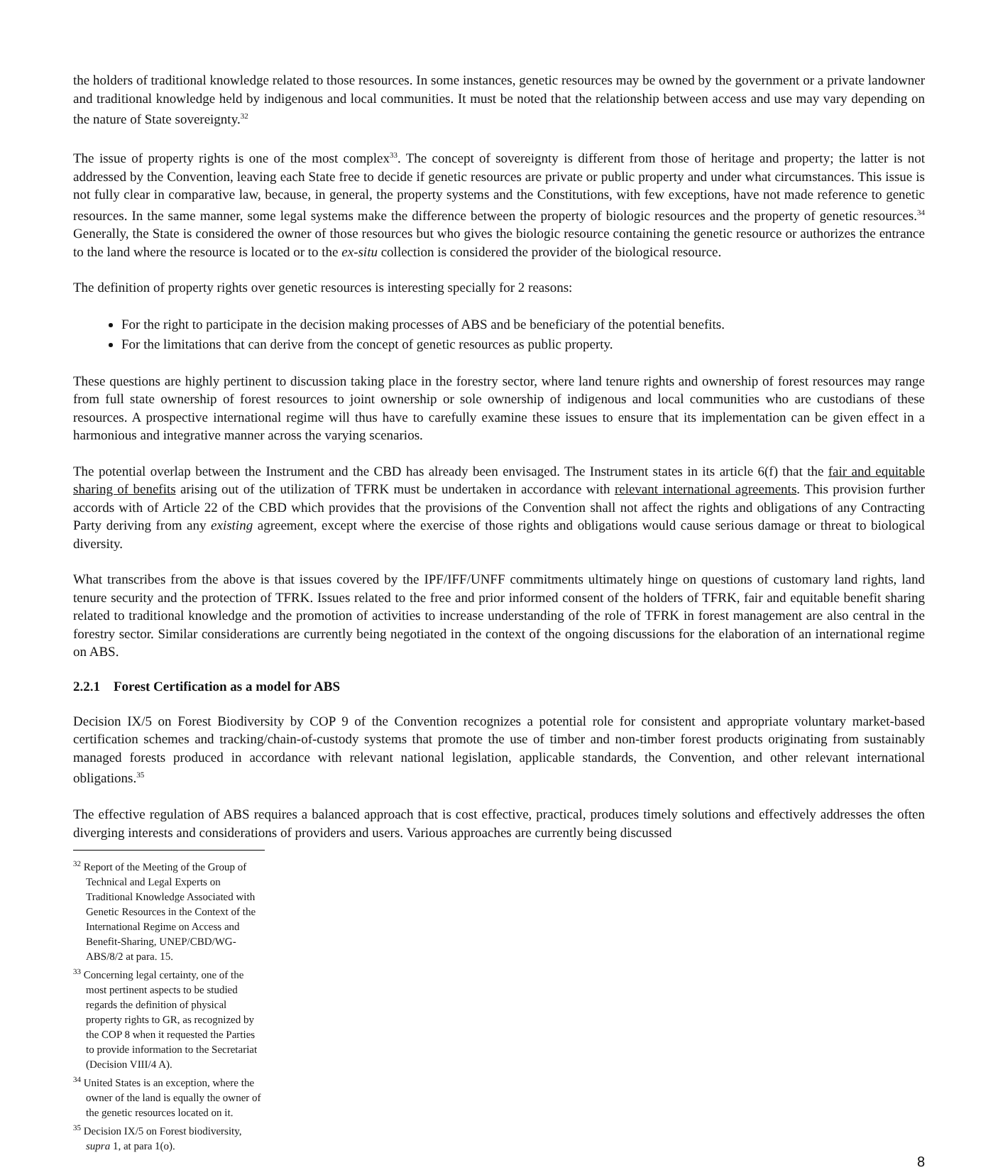the holders of traditional knowledge related to those resources. In some instances, genetic resources may be owned by the government or a private landowner and traditional knowledge held by indigenous and local communities. It must be noted that the relationship between access and use may vary depending on the nature of State sovereignty.<sup>32</sup>
The issue of property rights is one of the most complex<sup>33</sup>. The concept of sovereignty is different from those of heritage and property; the latter is not addressed by the Convention, leaving each State free to decide if genetic resources are private or public property and under what circumstances. This issue is not fully clear in comparative law, because, in general, the property systems and the Constitutions, with few exceptions, have not made reference to genetic resources. In the same manner, some legal systems make the difference between the property of biologic resources and the property of genetic resources.<sup>34</sup> Generally, the State is considered the owner of those resources but who gives the biologic resource containing the genetic resource or authorizes the entrance to the land where the resource is located or to the ex-situ collection is considered the provider of the biological resource.
The definition of property rights over genetic resources is interesting specially for 2 reasons:
For the right to participate in the decision making processes of ABS and be beneficiary of the potential benefits.
For the limitations that can derive from the concept of genetic resources as public property.
These questions are highly pertinent to discussion taking place in the forestry sector, where land tenure rights and ownership of forest resources may range from full state ownership of forest resources to joint ownership or sole ownership of indigenous and local communities who are custodians of these resources. A prospective international regime will thus have to carefully examine these issues to ensure that its implementation can be given effect in a harmonious and integrative manner across the varying scenarios.
The potential overlap between the Instrument and the CBD has already been envisaged. The Instrument states in its article 6(f) that the fair and equitable sharing of benefits arising out of the utilization of TFRK must be undertaken in accordance with relevant international agreements. This provision further accords with of Article 22 of the CBD which provides that the provisions of the Convention shall not affect the rights and obligations of any Contracting Party deriving from any existing agreement, except where the exercise of those rights and obligations would cause serious damage or threat to biological diversity.
What transcribes from the above is that issues covered by the IPF/IFF/UNFF commitments ultimately hinge on questions of customary land rights, land tenure security and the protection of TFRK. Issues related to the free and prior informed consent of the holders of TFRK, fair and equitable benefit sharing related to traditional knowledge and the promotion of activities to increase understanding of the role of TFRK in forest management are also central in the forestry sector. Similar considerations are currently being negotiated in the context of the ongoing discussions for the elaboration of an international regime on ABS.
2.2.1 Forest Certification as a model for ABS
Decision IX/5 on Forest Biodiversity by COP 9 of the Convention recognizes a potential role for consistent and appropriate voluntary market-based certification schemes and tracking/chain-of-custody systems that promote the use of timber and non-timber forest products originating from sustainably managed forests produced in accordance with relevant national legislation, applicable standards, the Convention, and other relevant international obligations.<sup>35</sup>
The effective regulation of ABS requires a balanced approach that is cost effective, practical, produces timely solutions and effectively addresses the often diverging interests and considerations of providers and users. Various approaches are currently being discussed
<sup>32</sup> Report of the Meeting of the Group of Technical and Legal Experts on Traditional Knowledge Associated with Genetic Resources in the Context of the International Regime on Access and Benefit-Sharing, UNEP/CBD/WG-ABS/8/2 at para. 15.
<sup>33</sup> Concerning legal certainty, one of the most pertinent aspects to be studied regards the definition of physical property rights to GR, as recognized by the COP 8 when it requested the Parties to provide information to the Secretariat (Decision VIII/4 A).
<sup>34</sup> United States is an exception, where the owner of the land is equally the owner of the genetic resources located on it.
<sup>35</sup> Decision IX/5 on Forest biodiversity, supra 1, at para 1(o).
8